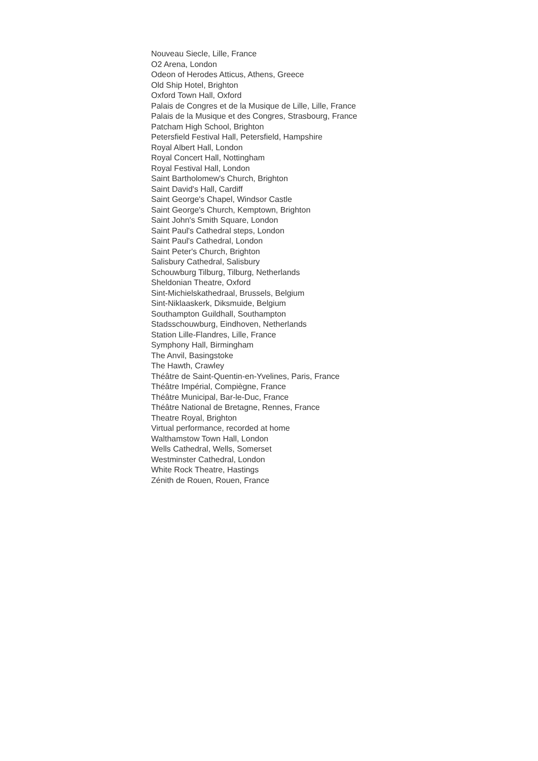Nouveau Siecle, Lille, France
O2 Arena, London
Odeon of Herodes Atticus, Athens, Greece
Old Ship Hotel, Brighton
Oxford Town Hall, Oxford
Palais de Congres et de la Musique de Lille, Lille, France
Palais de la Musique et des Congres, Strasbourg, France
Patcham High School, Brighton
Petersfield Festival Hall, Petersfield, Hampshire
Royal Albert Hall, London
Royal Concert Hall, Nottingham
Royal Festival Hall, London
Saint Bartholomew's Church, Brighton
Saint David's Hall, Cardiff
Saint George's Chapel, Windsor Castle
Saint George's Church, Kemptown, Brighton
Saint John's Smith Square, London
Saint Paul's Cathedral steps, London
Saint Paul's Cathedral, London
Saint Peter's Church, Brighton
Salisbury Cathedral, Salisbury
Schouwburg Tilburg, Tilburg, Netherlands
Sheldonian Theatre, Oxford
Sint-Michielskathedraal, Brussels, Belgium
Sint-Niklaaskerk, Diksmuide, Belgium
Southampton Guildhall, Southampton
Stadsschouwburg, Eindhoven, Netherlands
Station Lille-Flandres, Lille, France
Symphony Hall, Birmingham
The Anvil, Basingstoke
The Hawth, Crawley
Théâtre de Saint-Quentin-en-Yvelines, Paris, France
Théâtre Impérial, Compiègne, France
Théâtre Municipal, Bar-le-Duc, France
Théâtre National de Bretagne, Rennes, France
Theatre Royal, Brighton
Virtual performance, recorded at home
Walthamstow Town Hall, London
Wells Cathedral, Wells, Somerset
Westminster Cathedral, London
White Rock Theatre, Hastings
Zénith de Rouen, Rouen, France